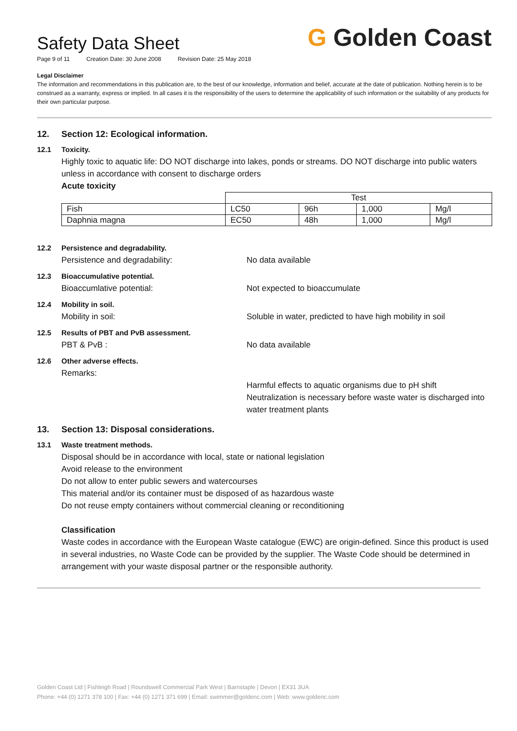Safety Data Sheet
Page 9 of 11 Creation Date: 30 June 2008 Revision Date: 25 May 2018
G Golden Coast
Legal Disclaimer
The information and recommendations in this publication are, to the best of our knowledge, information and belief, accurate at the date of publication. Nothing herein is to be construed as a warranty, express or implied. In all cases it is the responsibility of the users to determine the applicability of such information or the suitability of any products for their own particular purpose.
12. Section 12: Ecological information.
12.1 Toxicity.
Highly toxic to aquatic life: DO NOT discharge into lakes, ponds or streams. DO NOT discharge into public waters unless in accordance with consent to discharge orders
Acute toxicity
| | Test | | | |
| --- | --- | --- | --- | --- |
| Fish | LC50 | 96h | 1,000 | Mg/l |
| Daphnia magna | EC50 | 48h | 1,000 | Mg/l |
12.2 Persistence and degradability.
Persistence and degradability: No data available
12.3 Bioaccumulative potential.
Bioaccumlative potential: Not expected to bioaccumulate
12.4 Mobility in soil.
Mobility in soil: Soluble in water, predicted to have high mobility in soil
12.5 Results of PBT and PvB assessment.
PBT & PvB : No data available
12.6 Other adverse effects.
Remarks:
Harmful effects to aquatic organisms due to pH shift Neutralization is necessary before waste water is discharged into water treatment plants
13. Section 13: Disposal considerations.
13.1 Waste treatment methods.
Disposal should be in accordance with local, state or national legislation
Avoid release to the environment
Do not allow to enter public sewers and watercourses
This material and/or its container must be disposed of as hazardous waste
Do not reuse empty containers without commercial cleaning or reconditioning
Classification
Waste codes in accordance with the European Waste catalogue (EWC) are origin-defined. Since this product is used in several industries, no Waste Code can be provided by the supplier. The Waste Code should be determined in arrangement with your waste disposal partner or the responsible authority.
Golden Coast Ltd | Fishleigh Road | Roundswell Commercial Park West | Barnstaple | Devon | EX31 3UA
Phone: +44 (0) 1271 378 100 | Fax: +44 (0) 1271 371 699 | Email: swimmer@goldenc.com | Web: www.goldenc.com